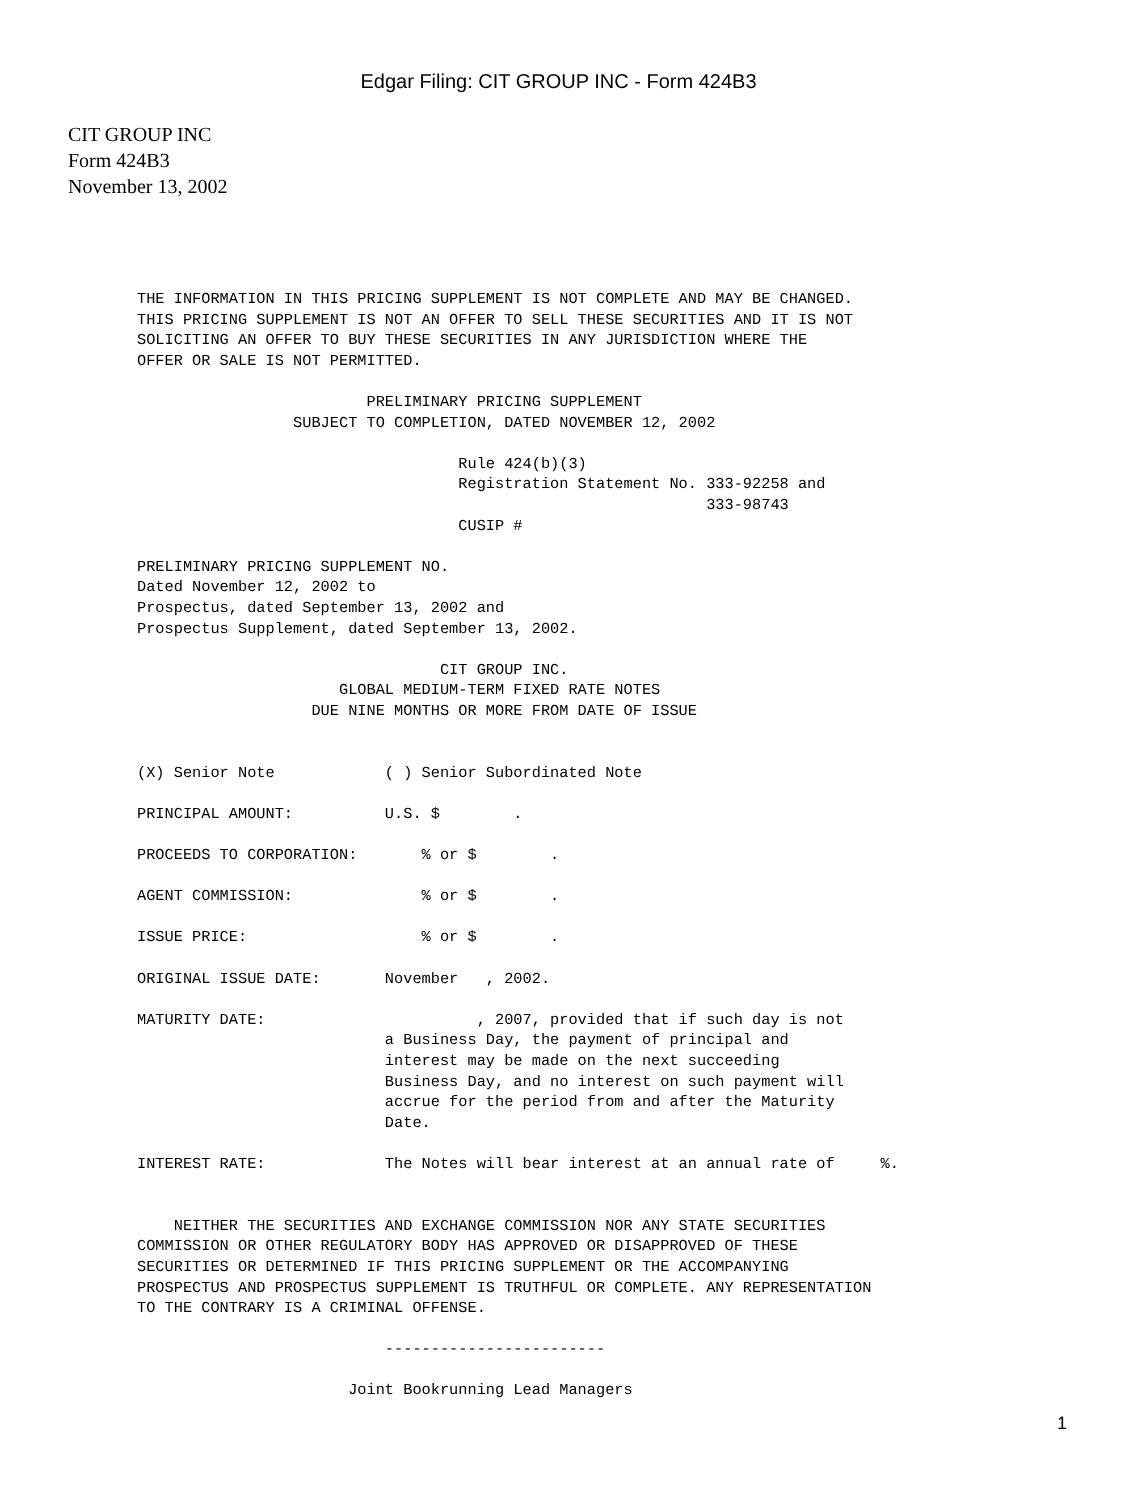Edgar Filing: CIT GROUP INC - Form 424B3
CIT GROUP INC
Form 424B3
November 13, 2002
THE INFORMATION IN THIS PRICING SUPPLEMENT IS NOT COMPLETE AND MAY BE CHANGED.
THIS PRICING SUPPLEMENT IS NOT AN OFFER TO SELL THESE SECURITIES AND IT IS NOT
SOLICITING AN OFFER TO BUY THESE SECURITIES IN ANY JURISDICTION WHERE THE
OFFER OR SALE IS NOT PERMITTED.

                         PRELIMINARY PRICING SUPPLEMENT
                 SUBJECT TO COMPLETION, DATED NOVEMBER 12, 2002

                                   Rule 424(b)(3)
                                   Registration Statement No. 333-92258 and
                                                              333-98743
                                   CUSIP #

PRELIMINARY PRICING SUPPLEMENT NO.
Dated November 12, 2002 to
Prospectus, dated September 13, 2002 and
Prospectus Supplement, dated September 13, 2002.

                                 CIT GROUP INC.
                      GLOBAL MEDIUM-TERM FIXED RATE NOTES
                   DUE NINE MONTHS OR MORE FROM DATE OF ISSUE


(X) Senior Note            ( ) Senior Subordinated Note

PRINCIPAL AMOUNT:          U.S. $        .

PROCEEDS TO CORPORATION:       % or $        .

AGENT COMMISSION:              % or $        .

ISSUE PRICE:                   % or $        .

ORIGINAL ISSUE DATE:       November   , 2002.

MATURITY DATE:                       , 2007, provided that if such day is not
                           a Business Day, the payment of principal and
                           interest may be made on the next succeeding
                           Business Day, and no interest on such payment will
                           accrue for the period from and after the Maturity
                           Date.

INTEREST RATE:             The Notes will bear interest at an annual rate of     %.


    NEITHER THE SECURITIES AND EXCHANGE COMMISSION NOR ANY STATE SECURITIES
COMMISSION OR OTHER REGULATORY BODY HAS APPROVED OR DISAPPROVED OF THESE
SECURITIES OR DETERMINED IF THIS PRICING SUPPLEMENT OR THE ACCOMPANYING
PROSPECTUS AND PROSPECTUS SUPPLEMENT IS TRUTHFUL OR COMPLETE. ANY REPRESENTATION
TO THE CONTRARY IS A CRIMINAL OFFENSE.

                           ------------------------

                       Joint Bookrunning Lead Managers
1